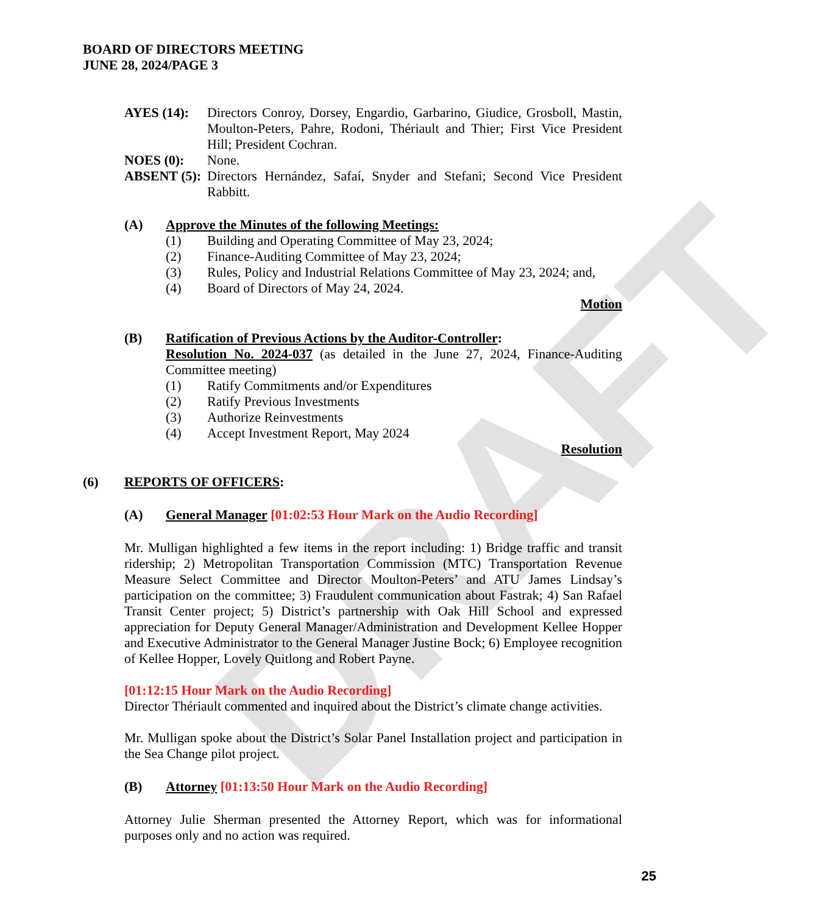DRAFT
BOARD OF DIRECTORS MEETING
JUNE 28, 2024/PAGE 3
AYES (14): Directors Conroy, Dorsey, Engardio, Garbarino, Giudice, Grosboll, Mastin, Moulton-Peters, Pahre, Rodoni, Thériault and Thier; First Vice President Hill; President Cochran.
NOES (0): None.
ABSENT (5):
Directors Hernández, Safaí, Snyder and Stefani; Second Vice President Rabbitt.
(A) Approve the Minutes of the following Meetings:
(1) Building and Operating Committee of May 23, 2024;
(2) Finance-Auditing Committee of May 23, 2024;
(3) Rules, Policy and Industrial Relations Committee of May 23, 2024; and,
(4) Board of Directors of May 24, 2024.
Motion
(B) Ratification of Previous Actions by the Auditor-Controller:
Resolution No. 2024-037 (as detailed in the June 27, 2024, Finance-Auditing Committee meeting)
(1) Ratify Commitments and/or Expenditures
(2) Ratify Previous Investments
(3) Authorize Reinvestments
(4) Accept Investment Report, May 2024
Resolution
(6) REPORTS OF OFFICERS:
(A) General Manager [01:02:53 Hour Mark on the Audio Recording]
Mr. Mulligan highlighted a few items in the report including: 1) Bridge traffic and transit ridership; 2) Metropolitan Transportation Commission (MTC) Transportation Revenue Measure Select Committee and Director Moulton-Peters’ and ATU James Lindsay’s participation on the committee; 3) Fraudulent communication about Fastrak; 4) San Rafael Transit Center project; 5) District’s partnership with Oak Hill School and expressed appreciation for Deputy General Manager/Administration and Development Kellee Hopper and Executive Administrator to the General Manager Justine Bock; 6) Employee recognition of Kellee Hopper, Lovely Quitlong and Robert Payne.
[01:12:15 Hour Mark on the Audio Recording]
Director Thériault commented and inquired about the District’s climate change activities.
Mr. Mulligan spoke about the District’s Solar Panel Installation project and participation in the Sea Change pilot project.
(B) Attorney [01:13:50 Hour Mark on the Audio Recording]
Attorney Julie Sherman presented the Attorney Report, which was for informational purposes only and no action was required.
25